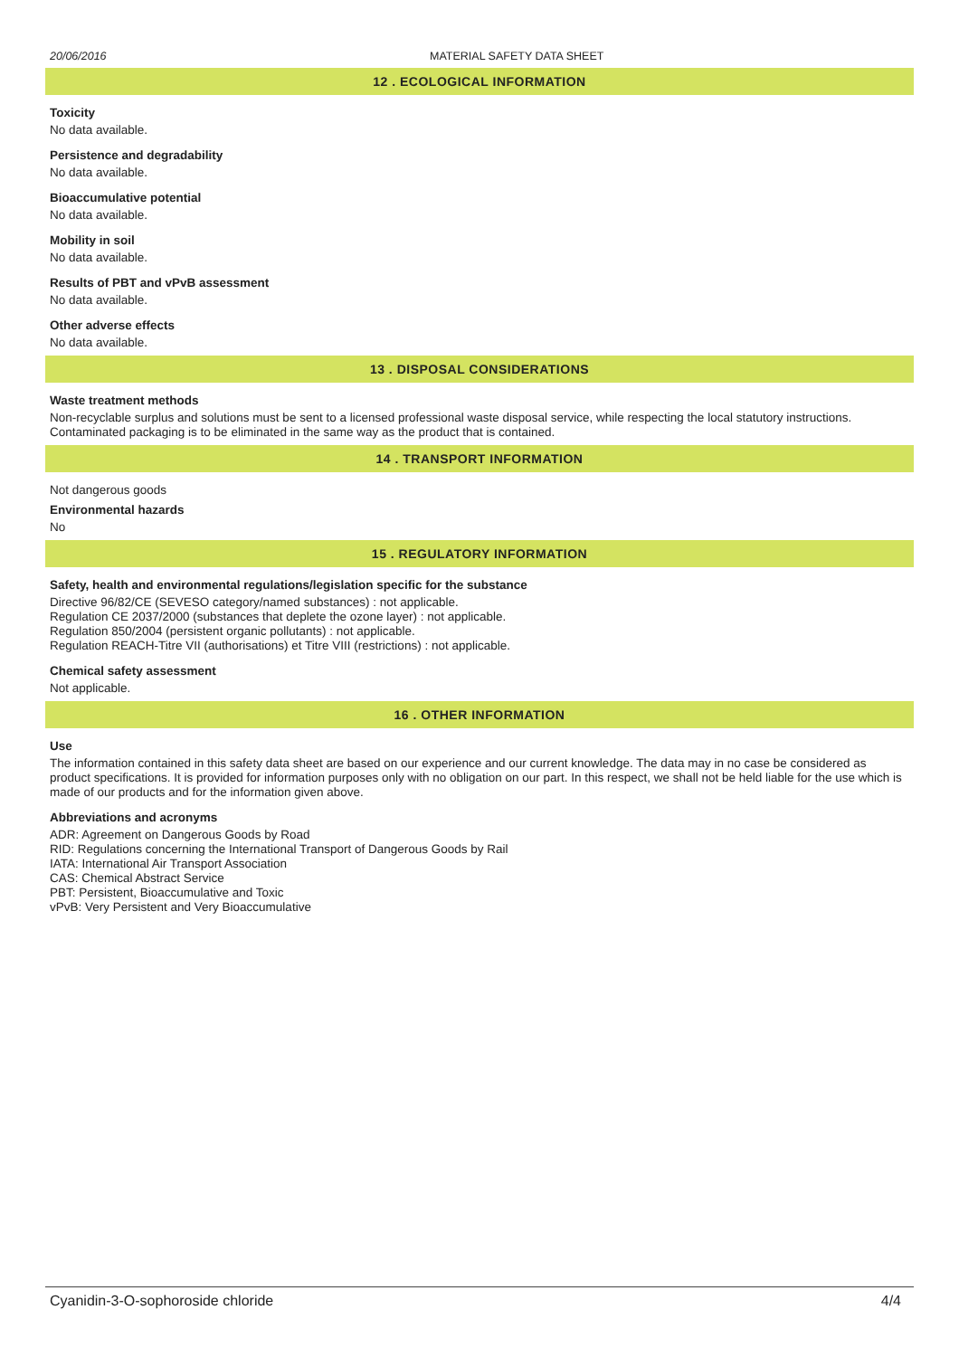20/06/2016 MATERIAL SAFETY DATA SHEET
12 . ECOLOGICAL INFORMATION
Toxicity
No data available.
Persistence and degradability
No data available.
Bioaccumulative potential
No data available.
Mobility in soil
No data available.
Results of PBT and vPvB assessment
No data available.
Other adverse effects
No data available.
13 . DISPOSAL CONSIDERATIONS
Waste treatment methods
Non-recyclable surplus and solutions must be sent to a licensed professional waste disposal service, while respecting the local statutory instructions. Contaminated packaging is to be eliminated in the same way as the product that is contained.
14 . TRANSPORT INFORMATION
Not dangerous goods
Environmental hazards
No
15 . REGULATORY INFORMATION
Safety, health and environmental regulations/legislation specific for the substance
Directive 96/82/CE (SEVESO category/named substances) : not applicable.
Regulation CE 2037/2000 (substances that deplete the ozone layer) : not applicable.
Regulation 850/2004 (persistent organic pollutants) : not applicable.
Regulation REACH-Titre VII (authorisations) et Titre VIII (restrictions) : not applicable.
Chemical safety assessment
Not applicable.
16 . OTHER INFORMATION
Use
The information contained in this safety data sheet are based on our experience and our current knowledge. The data may in no case be considered as product specifications. It is provided for information purposes only with no obligation on our part. In this respect, we shall not be held liable for the use which is made of our products and for the information given above.
Abbreviations and acronyms
ADR: Agreement on Dangerous Goods by Road
RID: Regulations concerning the International Transport of Dangerous Goods by Rail
IATA: International Air Transport Association
CAS: Chemical Abstract Service
PBT: Persistent, Bioaccumulative and Toxic
vPvB: Very Persistent and Very Bioaccumulative
Cyanidin-3-O-sophoroside chloride 4/4